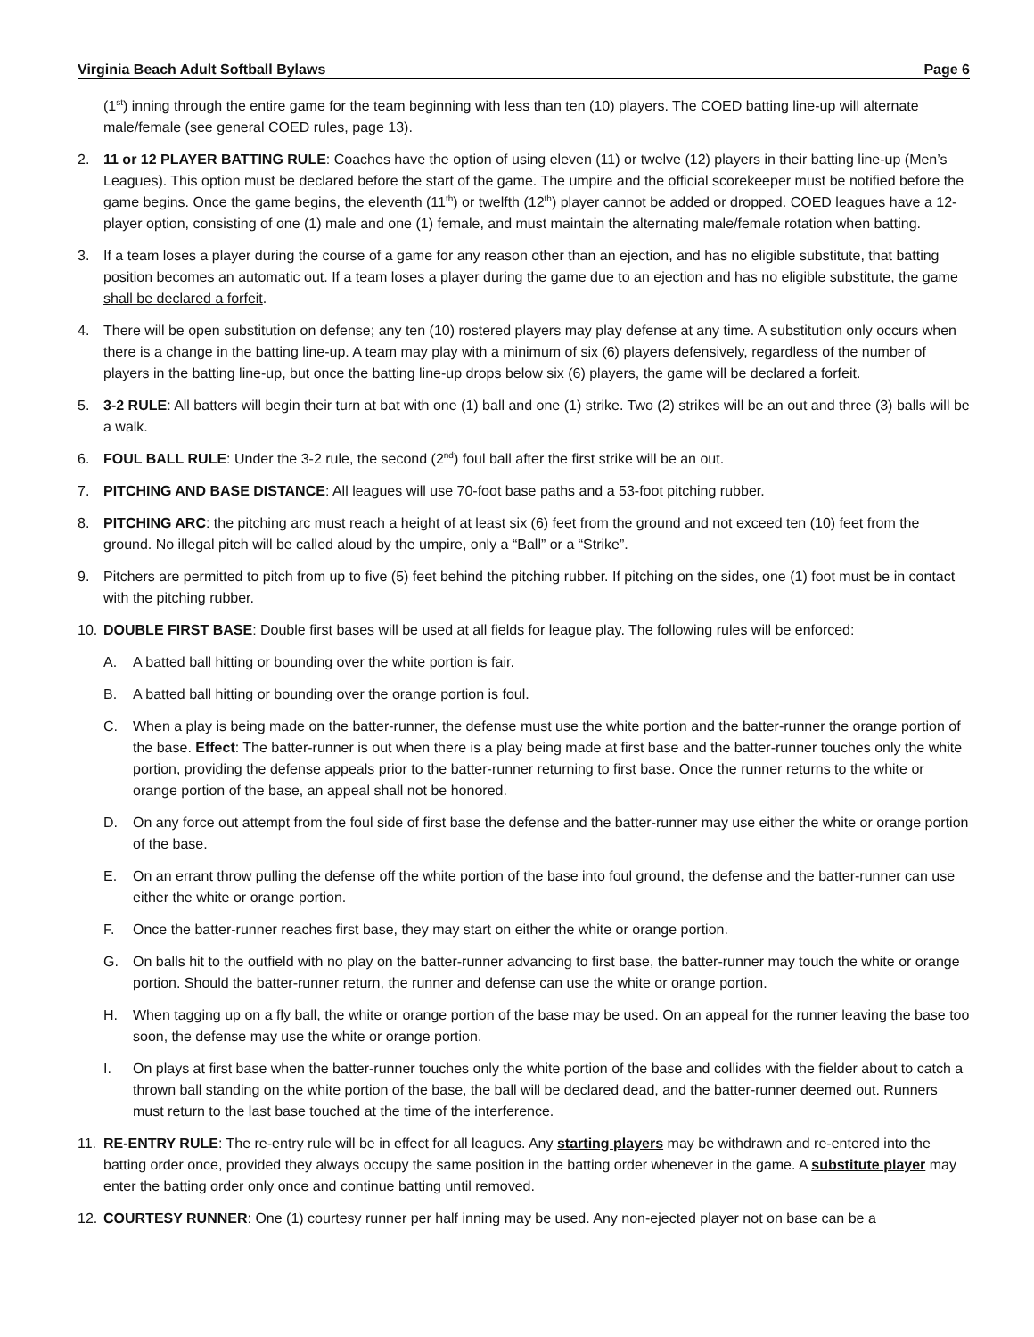Virginia Beach Adult Softball Bylaws Page 6
(1<sup>st</sup>) inning through the entire game for the team beginning with less than ten (10) players. The COED batting line-up will alternate male/female (see general COED rules, page 13).
2. 11 or 12 PLAYER BATTING RULE: Coaches have the option of using eleven (11) or twelve (12) players in their batting line-up (Men’s Leagues). This option must be declared before the start of the game. The umpire and the official scorekeeper must be notified before the game begins. Once the game begins, the eleventh (11<sup>th</sup>) or twelfth (12<sup>th</sup>) player cannot be added or dropped. COED leagues have a 12-player option, consisting of one (1) male and one (1) female, and must maintain the alternating male/female rotation when batting.
3. If a team loses a player during the course of a game for any reason other than an ejection, and has no eligible substitute, that batting position becomes an automatic out. If a team loses a player during the game due to an ejection and has no eligible substitute, the game shall be declared a forfeit.
4. There will be open substitution on defense; any ten (10) rostered players may play defense at any time. A substitution only occurs when there is a change in the batting line-up. A team may play with a minimum of six (6) players defensively, regardless of the number of players in the batting line-up, but once the batting line-up drops below six (6) players, the game will be declared a forfeit.
5. 3-2 RULE: All batters will begin their turn at bat with one (1) ball and one (1) strike. Two (2) strikes will be an out and three (3) balls will be a walk.
6. FOUL BALL RULE: Under the 3-2 rule, the second (2<sup>nd</sup>) foul ball after the first strike will be an out.
7. PITCHING AND BASE DISTANCE: All leagues will use 70-foot base paths and a 53-foot pitching rubber.
8. PITCHING ARC: the pitching arc must reach a height of at least six (6) feet from the ground and not exceed ten (10) feet from the ground. No illegal pitch will be called aloud by the umpire, only a “Ball” or a “Strike”.
9. Pitchers are permitted to pitch from up to five (5) feet behind the pitching rubber. If pitching on the sides, one (1) foot must be in contact with the pitching rubber.
10. DOUBLE FIRST BASE: Double first bases will be used at all fields for league play. The following rules will be enforced:
A. A batted ball hitting or bounding over the white portion is fair.
B. A batted ball hitting or bounding over the orange portion is foul.
C. When a play is being made on the batter-runner, the defense must use the white portion and the batter-runner the orange portion of the base. Effect: The batter-runner is out when there is a play being made at first base and the batter-runner touches only the white portion, providing the defense appeals prior to the batter-runner returning to first base. Once the runner returns to the white or orange portion of the base, an appeal shall not be honored.
D. On any force out attempt from the foul side of first base the defense and the batter-runner may use either the white or orange portion of the base.
E. On an errant throw pulling the defense off the white portion of the base into foul ground, the defense and the batter-runner can use either the white or orange portion.
F. Once the batter-runner reaches first base, they may start on either the white or orange portion.
G. On balls hit to the outfield with no play on the batter-runner advancing to first base, the batter-runner may touch the white or orange portion. Should the batter-runner return, the runner and defense can use the white or orange portion.
H. When tagging up on a fly ball, the white or orange portion of the base may be used. On an appeal for the runner leaving the base too soon, the defense may use the white or orange portion.
I. On plays at first base when the batter-runner touches only the white portion of the base and collides with the fielder about to catch a thrown ball standing on the white portion of the base, the ball will be declared dead, and the batter-runner deemed out. Runners must return to the last base touched at the time of the interference.
11. RE-ENTRY RULE: The re-entry rule will be in effect for all leagues. Any starting players may be withdrawn and re-entered into the batting order once, provided they always occupy the same position in the batting order whenever in the game. A substitute player may enter the batting order only once and continue batting until removed.
12. COURTESY RUNNER: One (1) courtesy runner per half inning may be used. Any non-ejected player not on base can be a